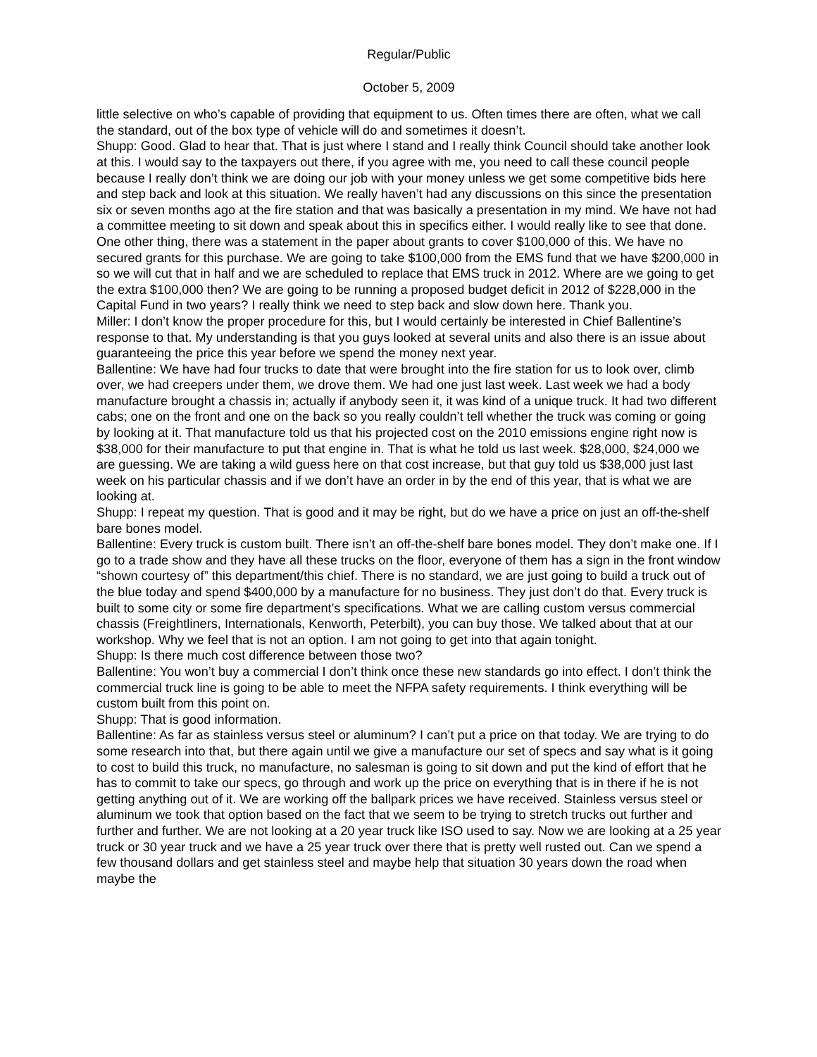Regular/Public
October 5, 2009
little selective on who’s capable of providing that equipment to us. Often times there are often, what we call the standard, out of the box type of vehicle will do and sometimes it doesn’t.
Shupp: Good. Glad to hear that. That is just where I stand and I really think Council should take another look at this. I would say to the taxpayers out there, if you agree with me, you need to call these council people because I really don’t think we are doing our job with your money unless we get some competitive bids here and step back and look at this situation. We really haven’t had any discussions on this since the presentation six or seven months ago at the fire station and that was basically a presentation in my mind. We have not had a committee meeting to sit down and speak about this in specifics either. I would really like to see that done. One other thing, there was a statement in the paper about grants to cover $100,000 of this. We have no secured grants for this purchase. We are going to take $100,000 from the EMS fund that we have $200,000 in so we will cut that in half and we are scheduled to replace that EMS truck in 2012. Where are we going to get the extra $100,000 then? We are going to be running a proposed budget deficit in 2012 of $228,000 in the Capital Fund in two years? I really think we need to step back and slow down here. Thank you.
Miller: I don’t know the proper procedure for this, but I would certainly be interested in Chief Ballentine’s response to that. My understanding is that you guys looked at several units and also there is an issue about guaranteeing the price this year before we spend the money next year.
Ballentine: We have had four trucks to date that were brought into the fire station for us to look over, climb over, we had creepers under them, we drove them. We had one just last week. Last week we had a body manufacture brought a chassis in; actually if anybody seen it, it was kind of a unique truck. It had two different cabs; one on the front and one on the back so you really couldn’t tell whether the truck was coming or going by looking at it. That manufacture told us that his projected cost on the 2010 emissions engine right now is $38,000 for their manufacture to put that engine in. That is what he told us last week. $28,000, $24,000 we are guessing. We are taking a wild guess here on that cost increase, but that guy told us $38,000 just last week on his particular chassis and if we don’t have an order in by the end of this year, that is what we are looking at.
Shupp: I repeat my question. That is good and it may be right, but do we have a price on just an off-the-shelf bare bones model.
Ballentine: Every truck is custom built. There isn’t an off-the-shelf bare bones model. They don’t make one. If I go to a trade show and they have all these trucks on the floor, everyone of them has a sign in the front window “shown courtesy of” this department/this chief. There is no standard, we are just going to build a truck out of the blue today and spend $400,000 by a manufacture for no business. They just don’t do that. Every truck is built to some city or some fire department’s specifications. What we are calling custom versus commercial chassis (Freightliners, Internationals, Kenworth, Peterbilt), you can buy those. We talked about that at our workshop. Why we feel that is not an option. I am not going to get into that again tonight.
Shupp: Is there much cost difference between those two?
Ballentine: You won’t buy a commercial I don’t think once these new standards go into effect. I don’t think the commercial truck line is going to be able to meet the NFPA safety requirements. I think everything will be custom built from this point on.
Shupp: That is good information.
Ballentine: As far as stainless versus steel or aluminum? I can’t put a price on that today. We are trying to do some research into that, but there again until we give a manufacture our set of specs and say what is it going to cost to build this truck, no manufacture, no salesman is going to sit down and put the kind of effort that he has to commit to take our specs, go through and work up the price on everything that is in there if he is not getting anything out of it. We are working off the ballpark prices we have received. Stainless versus steel or aluminum we took that option based on the fact that we seem to be trying to stretch trucks out further and further and further. We are not looking at a 20 year truck like ISO used to say. Now we are looking at a 25 year truck or 30 year truck and we have a 25 year truck over there that is pretty well rusted out. Can we spend a few thousand dollars and get stainless steel and maybe help that situation 30 years down the road when maybe the